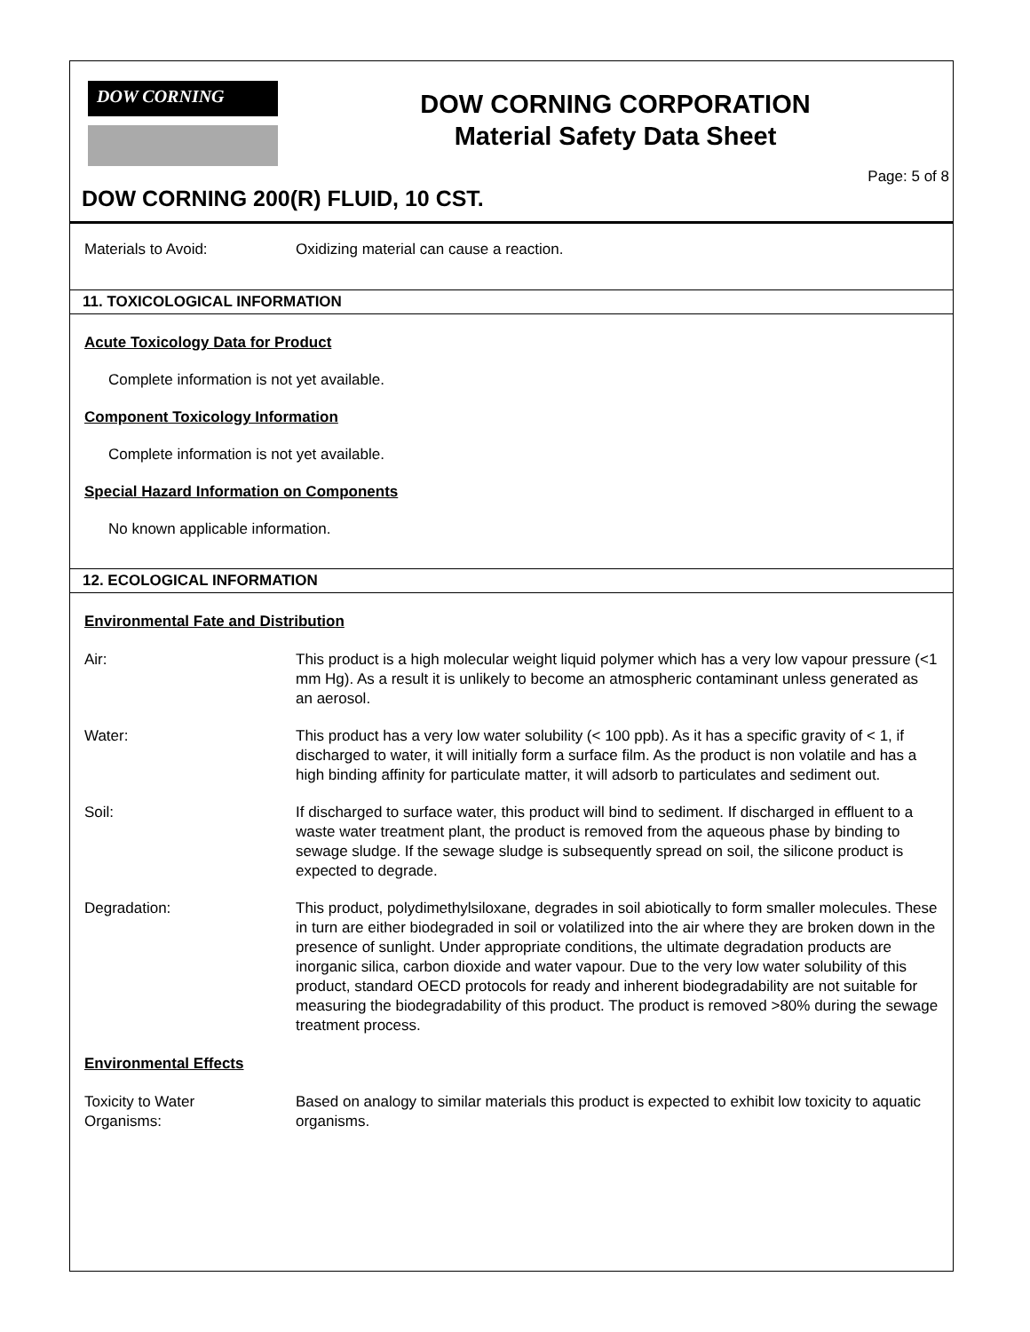DOW CORNING
DOW CORNING CORPORATION
Material Safety Data Sheet
Page: 5 of 8
DOW CORNING 200(R) FLUID, 10 CST.
Materials to Avoid: Oxidizing material can cause a reaction.
11. TOXICOLOGICAL INFORMATION
Acute Toxicology Data for Product
Complete information is not yet available.
Component Toxicology Information
Complete information is not yet available.
Special Hazard Information on Components
No known applicable information.
12. ECOLOGICAL INFORMATION
Environmental Fate and Distribution
Air: This product is a high molecular weight liquid polymer which has a very low vapour pressure (<1 mm Hg). As a result it is unlikely to become an atmospheric contaminant unless generated as an aerosol.
Water: This product has a very low water solubility (< 100 ppb). As it has a specific gravity of < 1, if discharged to water, it will initially form a surface film. As the product is non volatile and has a high binding affinity for particulate matter, it will adsorb to particulates and sediment out.
Soil: If discharged to surface water, this product will bind to sediment. If discharged in effluent to a waste water treatment plant, the product is removed from the aqueous phase by binding to sewage sludge. If the sewage sludge is subsequently spread on soil, the silicone product is expected to degrade.
Degradation: This product, polydimethylsiloxane, degrades in soil abiotically to form smaller molecules. These in turn are either biodegraded in soil or volatilized into the air where they are broken down in the presence of sunlight. Under appropriate conditions, the ultimate degradation products are inorganic silica, carbon dioxide and water vapour. Due to the very low water solubility of this product, standard OECD protocols for ready and inherent biodegradability are not suitable for measuring the biodegradability of this product. The product is removed >80% during the sewage treatment process.
Environmental Effects
Toxicity to Water
Organisms:
Based on analogy to similar materials this product is expected to exhibit low toxicity to aquatic organisms.